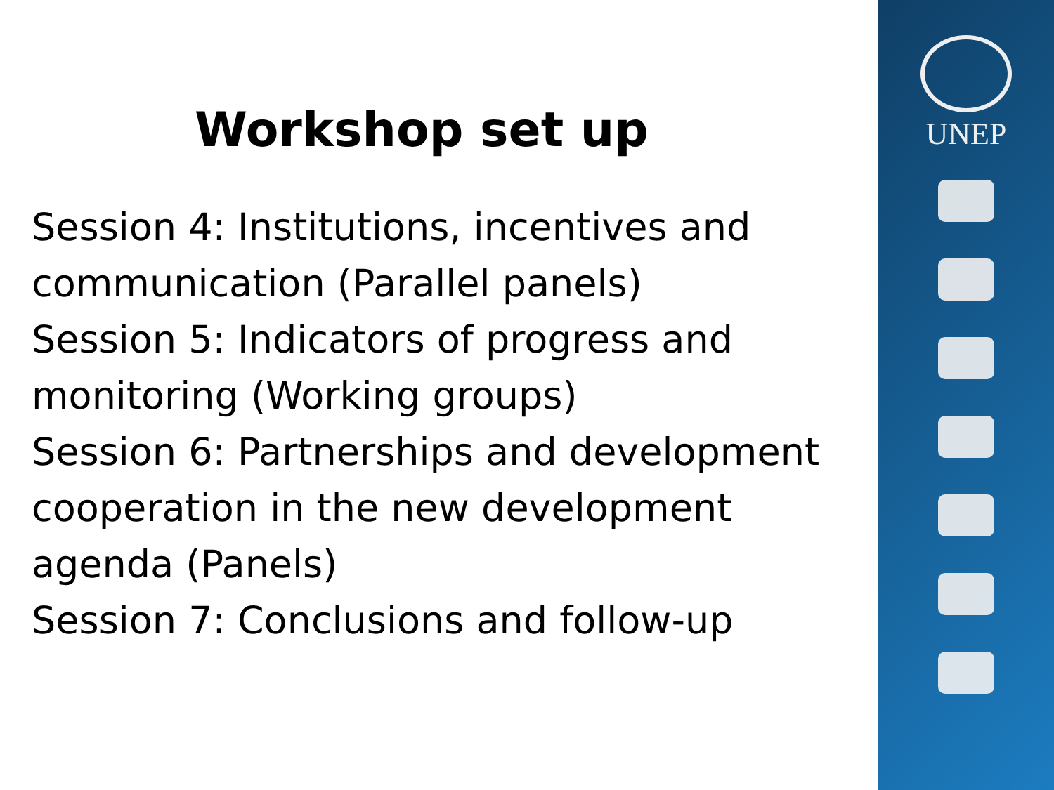Workshop set up
Session 4: Institutions, incentives and communication (Parallel panels)
Session 5: Indicators of progress and monitoring (Working groups)
Session 6: Partnerships and development cooperation in the new development agenda (Panels)
Session 7: Conclusions and follow-up
UNEP